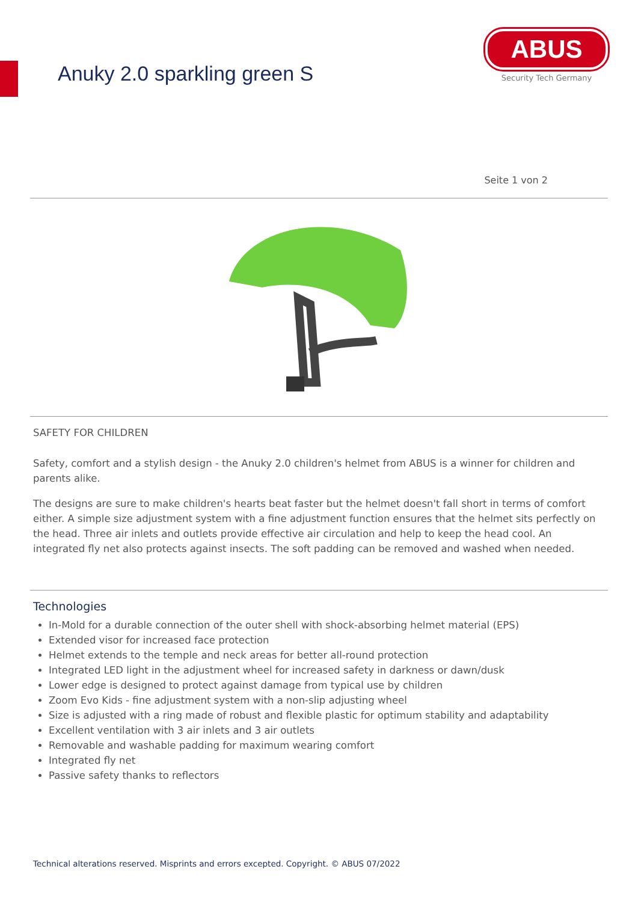Anuky 2.0 sparkling green S
ABUS
Security Tech Germany
Seite 1 von 2
SAFETY FOR CHILDREN
Safety, comfort and a stylish design - the Anuky 2.0 children's helmet from ABUS is a winner for children and parents alike.
The designs are sure to make children's hearts beat faster but the helmet doesn't fall short in terms of comfort either. A simple size adjustment system with a fine adjustment function ensures that the helmet sits perfectly on the head. Three air inlets and outlets provide effective air circulation and help to keep the head cool. An integrated fly net also protects against insects. The soft padding can be removed and washed when needed.
Technologies
In-Mold for a durable connection of the outer shell with shock-absorbing helmet material (EPS)
Extended visor for increased face protection
Helmet extends to the temple and neck areas for better all-round protection
Integrated LED light in the adjustment wheel for increased safety in darkness or dawn/dusk
Lower edge is designed to protect against damage from typical use by children
Zoom Evo Kids - fine adjustment system with a non-slip adjusting wheel
Size is adjusted with a ring made of robust and flexible plastic for optimum stability and adaptability
Excellent ventilation with 3 air inlets and 3 air outlets
Removable and washable padding for maximum wearing comfort
Integrated fly net
Passive safety thanks to reflectors
Technical alterations reserved. Misprints and errors excepted. Copyright. © ABUS 07/2022